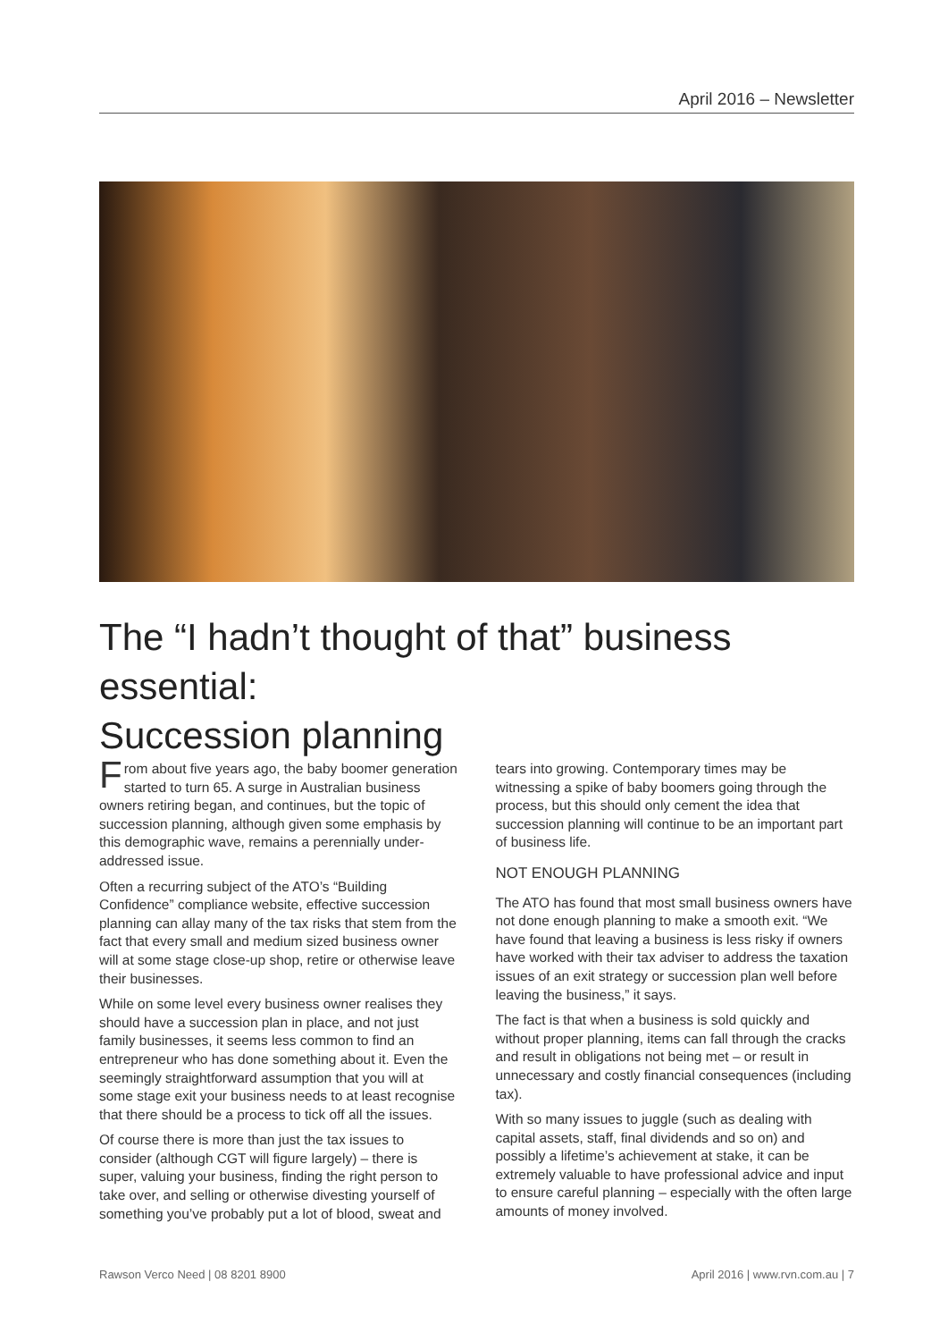April 2016 – Newsletter
The “I hadn’t thought of that” business essential:
Succession planning
From about five years ago, the baby boomer generation started to turn 65. A surge in Australian business owners retiring began, and continues, but the topic of succession planning, although given some emphasis by this demographic wave, remains a perennially under-addressed issue.
Often a recurring subject of the ATO’s “Building Confidence” compliance website, effective succession planning can allay many of the tax risks that stem from the fact that every small and medium sized business owner will at some stage close-up shop, retire or otherwise leave their businesses.
While on some level every business owner realises they should have a succession plan in place, and not just family businesses, it seems less common to find an entrepreneur who has done something about it. Even the seemingly straightforward assumption that you will at some stage exit your business needs to at least recognise that there should be a process to tick off all the issues.
Of course there is more than just the tax issues to consider (although CGT will figure largely) – there is super, valuing your business, finding the right person to take over, and selling or otherwise divesting yourself of something you’ve probably put a lot of blood, sweat and tears into growing. Contemporary times may be witnessing a spike of baby boomers going through the process, but this should only cement the idea that succession planning will continue to be an important part of business life.
NOT ENOUGH PLANNING
The ATO has found that most small business owners have not done enough planning to make a smooth exit. “We have found that leaving a business is less risky if owners have worked with their tax adviser to address the taxation issues of an exit strategy or succession plan well before leaving the business,” it says.
The fact is that when a business is sold quickly and without proper planning, items can fall through the cracks and result in obligations not being met – or result in unnecessary and costly financial consequences (including tax).
With so many issues to juggle (such as dealing with capital assets, staff, final dividends and so on) and possibly a lifetime’s achievement at stake, it can be extremely valuable to have professional advice and input to ensure careful planning – especially with the often large amounts of money involved.
Rawson Verco Need | 08 8201 8900 April 2016 | www.rvn.com.au | 7